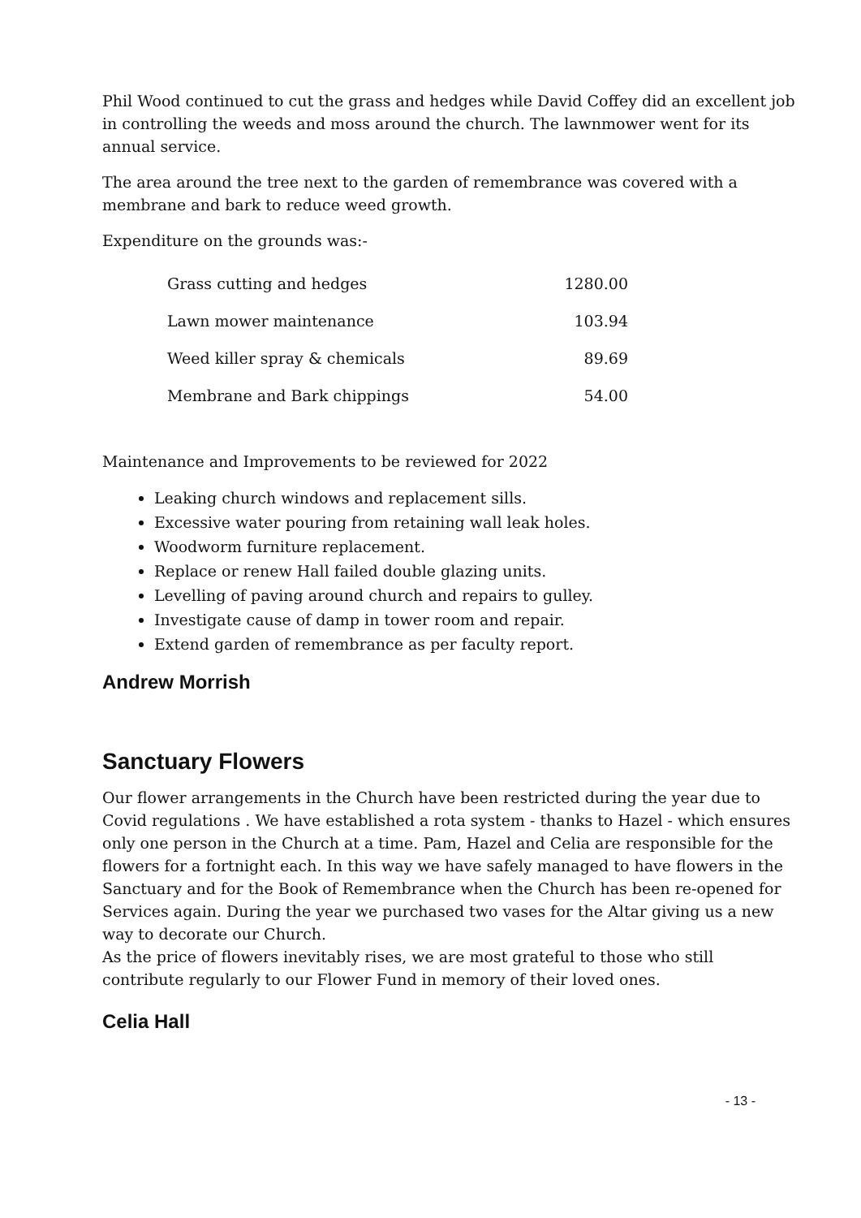Phil Wood continued to cut the grass and hedges while David Coffey did an excellent job in controlling the weeds and moss around the church. The lawnmower went for its annual service.
The area around the tree next to the garden of remembrance was covered with a membrane and bark to reduce weed growth.
Expenditure on the grounds was:-
| Grass cutting and hedges | 1280.00 |
| Lawn mower maintenance | 103.94 |
| Weed killer spray & chemicals | 89.69 |
| Membrane and Bark chippings | 54.00 |
Maintenance and Improvements to be reviewed for 2022
Leaking church windows and replacement sills.
Excessive water pouring from retaining wall leak holes.
Woodworm furniture replacement.
Replace or renew Hall failed double glazing units.
Levelling of paving around church and repairs to gulley.
Investigate cause of damp in tower room and repair.
Extend garden of remembrance as per faculty report.
Andrew Morrish
Sanctuary Flowers
Our flower arrangements in the Church have been restricted during the year due to Covid regulations . We have established a rota system - thanks to Hazel - which ensures only one person in the Church at a time. Pam, Hazel and Celia are responsible for the flowers for a fortnight each. In this way we have safely managed to have flowers in the Sanctuary and for the Book of Remembrance when the Church has been re-opened for Services again. During the year we purchased two vases for the Altar giving us a new way to decorate our Church.
As the price of flowers inevitably rises, we are most grateful to those who still contribute regularly to our Flower Fund in memory of their loved ones.
Celia Hall
- 13 -